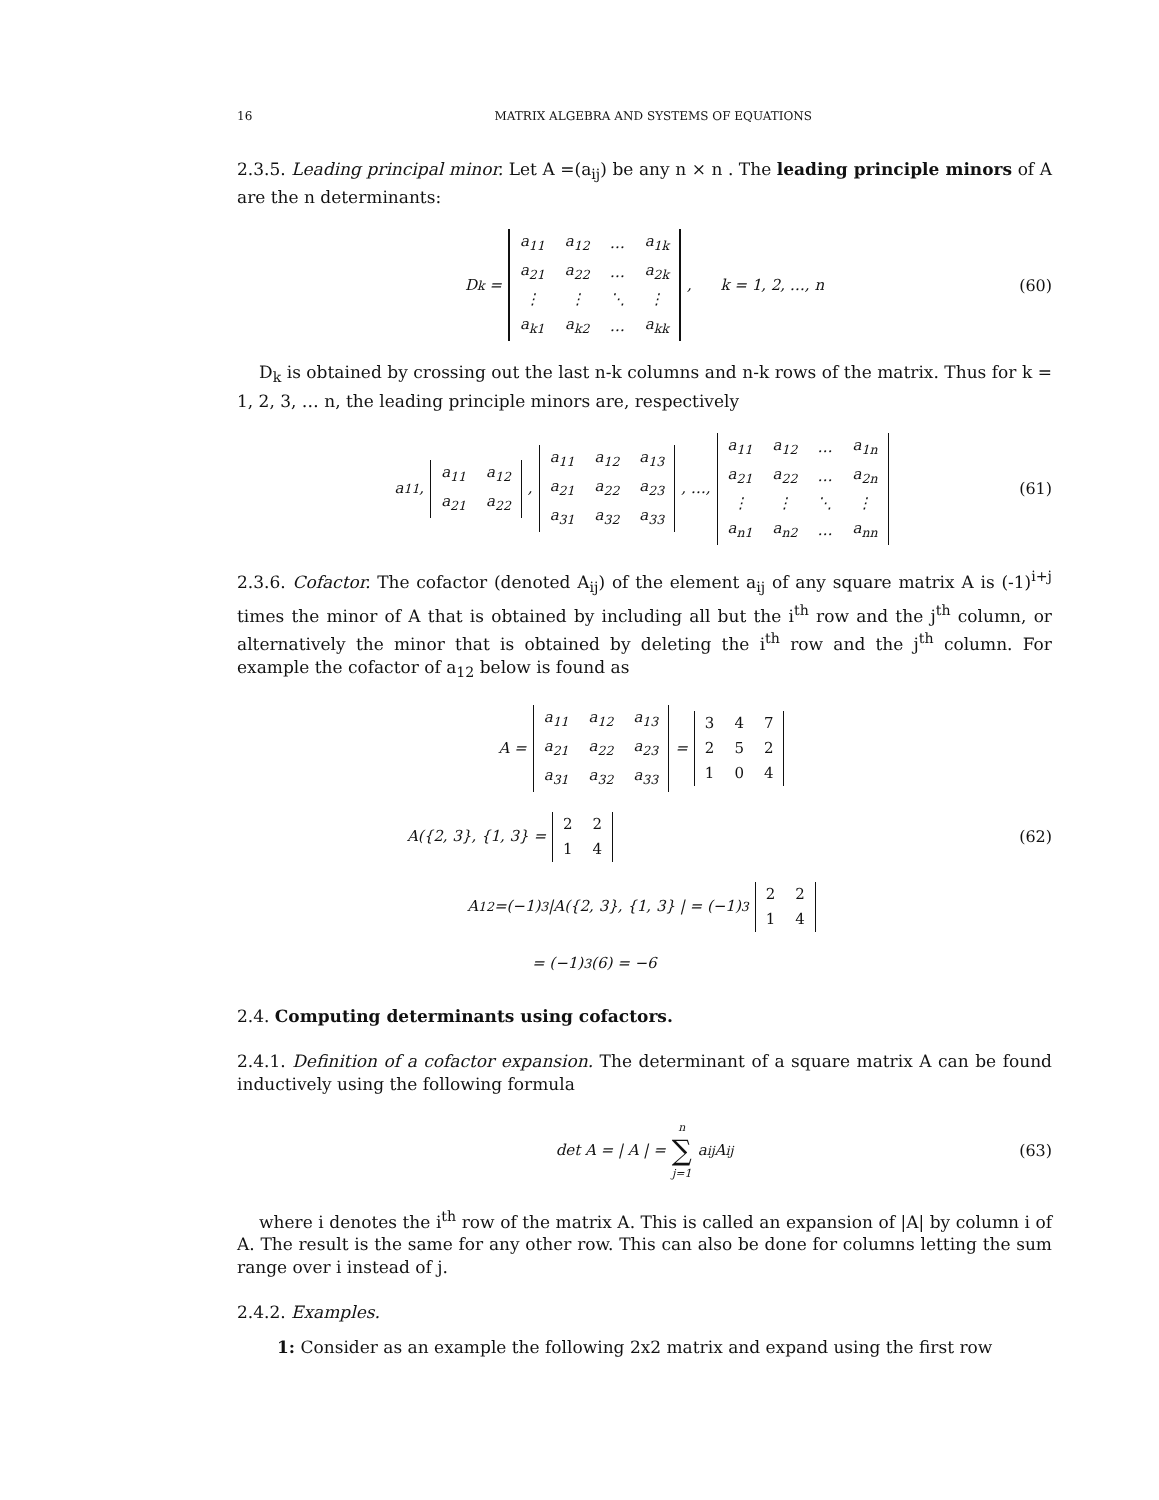16 MATRIX ALGEBRA AND SYSTEMS OF EQUATIONS
2.3.5. Leading principal minor. Let A =(a<sub>ij</sub>) be any n × n . The leading principle minors of A are the n determinants:
D<sub>k</sub> =
| a<sub>11</sub> | a<sub>12</sub> | … | a<sub>1k</sub> |
| a<sub>21</sub> | a<sub>22</sub> | … | a<sub>2k</sub> |
| ⋮ | ⋮ | ⋱ | ⋮ |
| a<sub>k1</sub> | a<sub>k2</sub> | … | a<sub>kk</sub> |
, k = 1, 2, …, n (60)
D<sub>k</sub> is obtained by crossing out the last n-k columns and n-k rows of the matrix. Thus for k = 1, 2, 3, … n, the leading principle minors are, respectively
a<sub>11</sub>,
| a<sub>11</sub> | a<sub>12</sub> |
| a<sub>21</sub> | a<sub>22</sub> |
,
| a<sub>11</sub> | a<sub>12</sub> | a<sub>13</sub> |
| a<sub>21</sub> | a<sub>22</sub> | a<sub>23</sub> |
| a<sub>31</sub> | a<sub>32</sub> | a<sub>33</sub> |
, …,
| a<sub>11</sub> | a<sub>12</sub> | … | a<sub>1n</sub> |
| a<sub>21</sub> | a<sub>22</sub> | … | a<sub>2n</sub> |
| ⋮ | ⋮ | ⋱ | ⋮ |
| a<sub>n1</sub> | a<sub>n2</sub> | … | a<sub>nn</sub> |
(61)
2.3.6. Cofactor. The cofactor (denoted A<sub>ij</sub>) of the element a<sub>ij</sub> of any square matrix A is (-1)<sup>i+j</sup> times the minor of A that is obtained by including all but the i<sup>th</sup> row and the j<sup>th</sup> column, or alternatively the minor that is obtained by deleting the i<sup>th</sup> row and the j<sup>th</sup> column. For example the cofactor of a<sub>12</sub> below is found as
A =
| a<sub>11</sub> | a<sub>12</sub> | a<sub>13</sub> |
| a<sub>21</sub> | a<sub>22</sub> | a<sub>23</sub> |
| a<sub>31</sub> | a<sub>32</sub> | a<sub>33</sub> |
=
| 3 | 4 | 7 |
| 2 | 5 | 2 |
| 1 | 0 | 4 |
A({2, 3}, {1, 3} =
| 2 | 2 |
| 1 | 4 |
(62)
A<sub>12</sub> =(−1)<sup>3</sup> |A({2, 3}, {1, 3} | = (−1)<sup>3</sup>
| 2 | 2 |
| 1 | 4 |
= (−1)<sup>3</sup> (6) = −6
2.4. Computing determinants using cofactors.
2.4.1. Definition of a cofactor expansion. The determinant of a square matrix A can be found inductively using the following formula
det A = | A | = n ∑ j=1 a<sub>ij</sub> A<sub>ij</sub> (63)
where i denotes the i<sup>th</sup> row of the matrix A. This is called an expansion of |A| by column i of A. The result is the same for any other row. This can also be done for columns letting the sum range over i instead of j.
2.4.2. Examples.
1: Consider as an example the following 2x2 matrix and expand using the first row